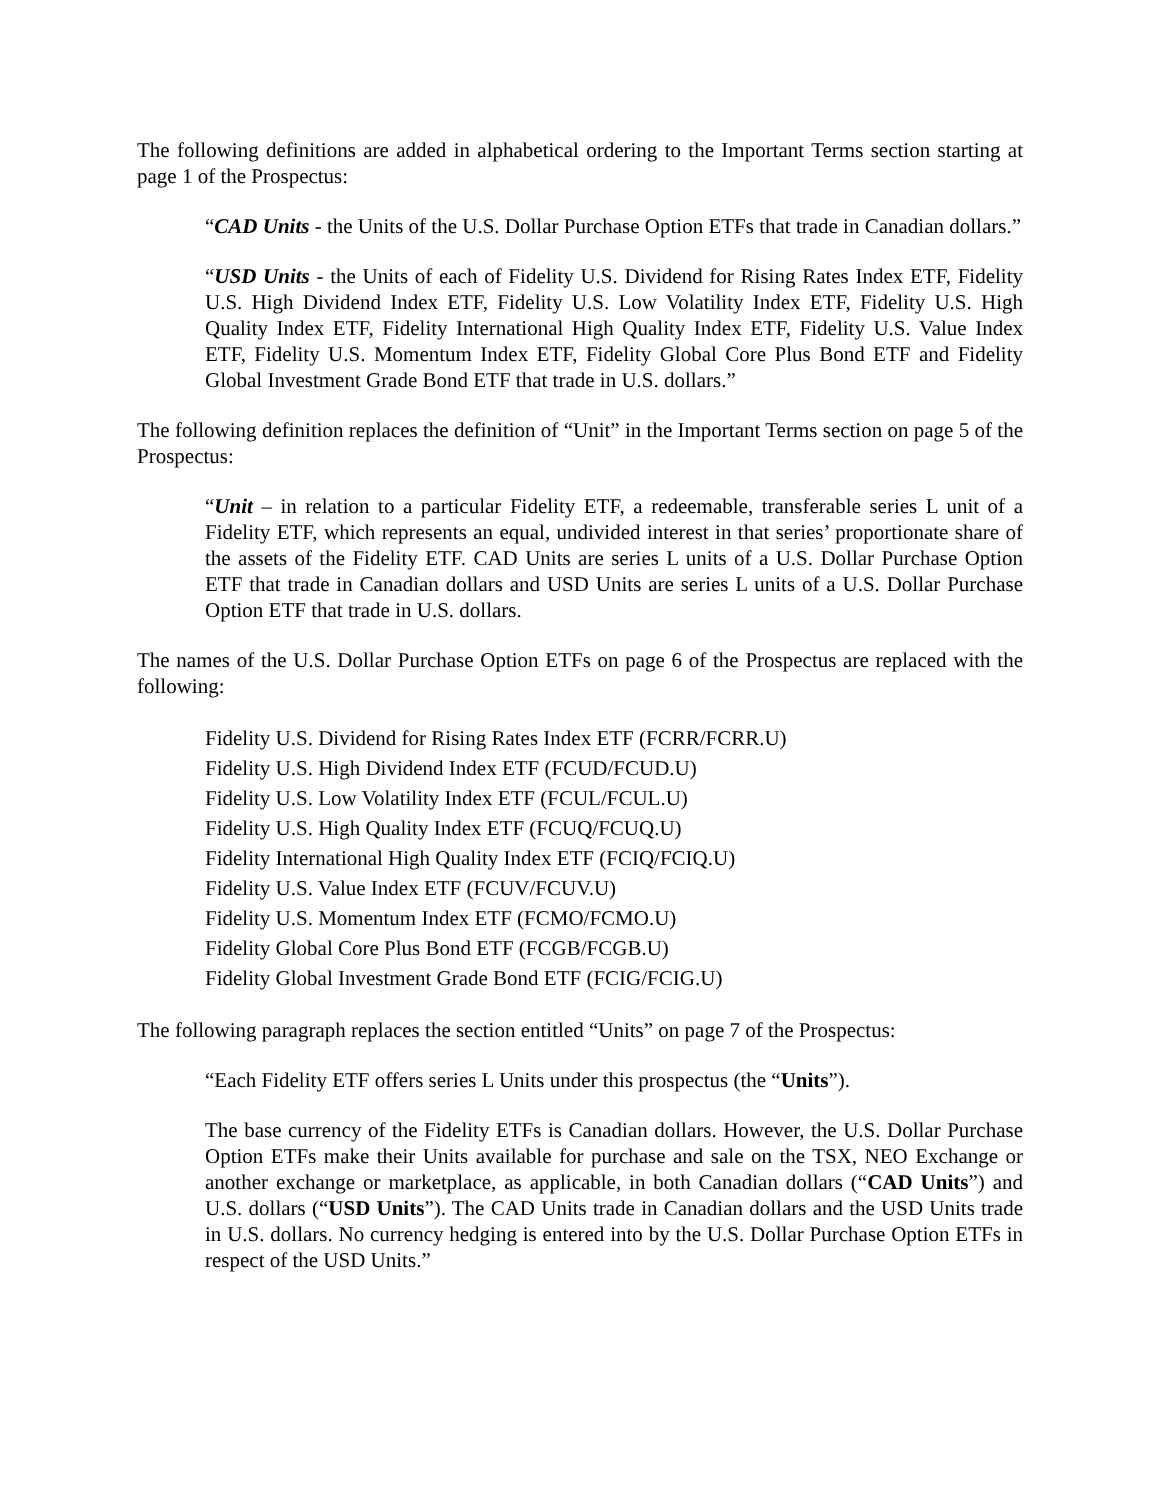The following definitions are added in alphabetical ordering to the Important Terms section starting at page 1 of the Prospectus:
“CAD Units - the Units of the U.S. Dollar Purchase Option ETFs that trade in Canadian dollars.”
“USD Units - the Units of each of Fidelity U.S. Dividend for Rising Rates Index ETF, Fidelity U.S. High Dividend Index ETF, Fidelity U.S. Low Volatility Index ETF, Fidelity U.S. High Quality Index ETF, Fidelity International High Quality Index ETF, Fidelity U.S. Value Index ETF, Fidelity U.S. Momentum Index ETF, Fidelity Global Core Plus Bond ETF and Fidelity Global Investment Grade Bond ETF that trade in U.S. dollars.”
The following definition replaces the definition of “Unit” in the Important Terms section on page 5 of the Prospectus:
“Unit – in relation to a particular Fidelity ETF, a redeemable, transferable series L unit of a Fidelity ETF, which represents an equal, undivided interest in that series’ proportionate share of the assets of the Fidelity ETF. CAD Units are series L units of a U.S. Dollar Purchase Option ETF that trade in Canadian dollars and USD Units are series L units of a U.S. Dollar Purchase Option ETF that trade in U.S. dollars.
The names of the U.S. Dollar Purchase Option ETFs on page 6 of the Prospectus are replaced with the following:
Fidelity U.S. Dividend for Rising Rates Index ETF (FCRR/FCRR.U)
Fidelity U.S. High Dividend Index ETF (FCUD/FCUD.U)
Fidelity U.S. Low Volatility Index ETF (FCUL/FCUL.U)
Fidelity U.S. High Quality Index ETF (FCUQ/FCUQ.U)
Fidelity International High Quality Index ETF (FCIQ/FCIQ.U)
Fidelity U.S. Value Index ETF (FCUV/FCUV.U)
Fidelity U.S. Momentum Index ETF (FCMO/FCMO.U)
Fidelity Global Core Plus Bond ETF (FCGB/FCGB.U)
Fidelity Global Investment Grade Bond ETF (FCIG/FCIG.U)
The following paragraph replaces the section entitled “Units” on page 7 of the Prospectus:
“Each Fidelity ETF offers series L Units under this prospectus (the “Units”).
The base currency of the Fidelity ETFs is Canadian dollars. However, the U.S. Dollar Purchase Option ETFs make their Units available for purchase and sale on the TSX, NEO Exchange or another exchange or marketplace, as applicable, in both Canadian dollars (“CAD Units”) and U.S. dollars (“USD Units”). The CAD Units trade in Canadian dollars and the USD Units trade in U.S. dollars. No currency hedging is entered into by the U.S. Dollar Purchase Option ETFs in respect of the USD Units.”